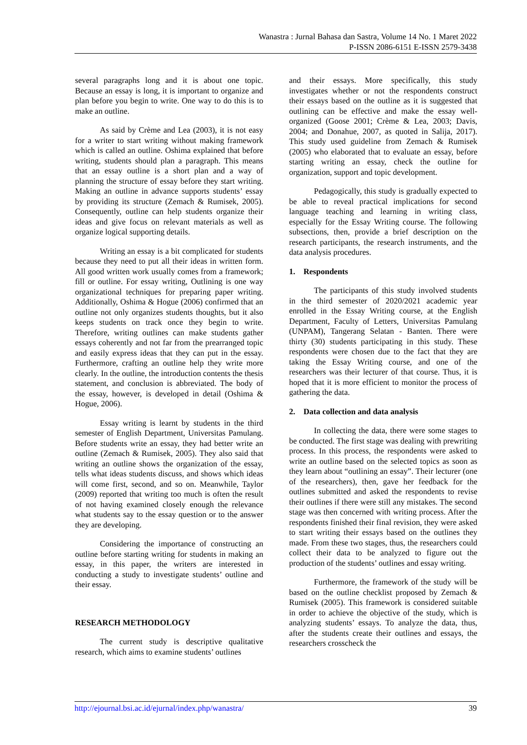Wanastra : Jurnal Bahasa dan Sastra, Volume 14 No. 1 Maret 2022
P-ISSN 2086-6151 E-ISSN 2579-3438
several paragraphs long and it is about one topic. Because an essay is long, it is important to organize and plan before you begin to write. One way to do this is to make an outline.
As said by Crème and Lea (2003), it is not easy for a writer to start writing without making framework which is called an outline. Oshima explained that before writing, students should plan a paragraph. This means that an essay outline is a short plan and a way of planning the structure of essay before they start writing. Making an outline in advance supports students’ essay by providing its structure (Zemach & Rumisek, 2005). Consequently, outline can help students organize their ideas and give focus on relevant materials as well as organize logical supporting details.
Writing an essay is a bit complicated for students because they need to put all their ideas in written form. All good written work usually comes from a framework; fill or outline. For essay writing, Outlining is one way organizational techniques for preparing paper writing. Additionally, Oshima & Hogue (2006) confirmed that an outline not only organizes students thoughts, but it also keeps students on track once they begin to write. Therefore, writing outlines can make students gather essays coherently and not far from the prearranged topic and easily express ideas that they can put in the essay. Furthermore, crafting an outline help they write more clearly. In the outline, the introduction contents the thesis statement, and conclusion is abbreviated. The body of the essay, however, is developed in detail (Oshima & Hogue, 2006).
Essay writing is learnt by students in the third semester of English Department, Universitas Pamulang. Before students write an essay, they had better write an outline (Zemach & Rumisek, 2005). They also said that writing an outline shows the organization of the essay, tells what ideas students discuss, and shows which ideas will come first, second, and so on. Meanwhile, Taylor (2009) reported that writing too much is often the result of not having examined closely enough the relevance what students say to the essay question or to the answer they are developing.
Considering the importance of constructing an outline before starting writing for students in making an essay, in this paper, the writers are interested in conducting a study to investigate students’ outline and their essay.
RESEARCH METHODOLOGY
The current study is descriptive qualitative research, which aims to examine students’ outlines
and their essays. More specifically, this study investigates whether or not the respondents construct their essays based on the outline as it is suggested that outlining can be effective and make the essay well-organized (Goose 2001; Crème & Lea, 2003; Davis, 2004; and Donahue, 2007, as quoted in Salija, 2017). This study used guideline from Zemach & Rumisek (2005) who elaborated that to evaluate an essay, before starting writing an essay, check the outline for organization, support and topic development.
Pedagogically, this study is gradually expected to be able to reveal practical implications for second language teaching and learning in writing class, especially for the Essay Writing course. The following subsections, then, provide a brief description on the research participants, the research instruments, and the data analysis procedures.
1. Respondents
The participants of this study involved students in the third semester of 2020/2021 academic year enrolled in the Essay Writing course, at the English Department, Faculty of Letters, Universitas Pamulang (UNPAM), Tangerang Selatan - Banten. There were thirty (30) students participating in this study. These respondents were chosen due to the fact that they are taking the Essay Writing course, and one of the researchers was their lecturer of that course. Thus, it is hoped that it is more efficient to monitor the process of gathering the data.
2. Data collection and data analysis
In collecting the data, there were some stages to be conducted. The first stage was dealing with prewriting process. In this process, the respondents were asked to write an outline based on the selected topics as soon as they learn about “outlining an essay”. Their lecturer (one of the researchers), then, gave her feedback for the outlines submitted and asked the respondents to revise their outlines if there were still any mistakes. The second stage was then concerned with writing process. After the respondents finished their final revision, they were asked to start writing their essays based on the outlines they made. From these two stages, thus, the researchers could collect their data to be analyzed to figure out the production of the students’ outlines and essay writing.
Furthermore, the framework of the study will be based on the outline checklist proposed by Zemach & Rumisek (2005). This framework is considered suitable in order to achieve the objective of the study, which is analyzing students’ essays. To analyze the data, thus, after the students create their outlines and essays, the researchers crosscheck the
http://ejournal.bsi.ac.id/ejurnal/index.php/wanastra/ 39